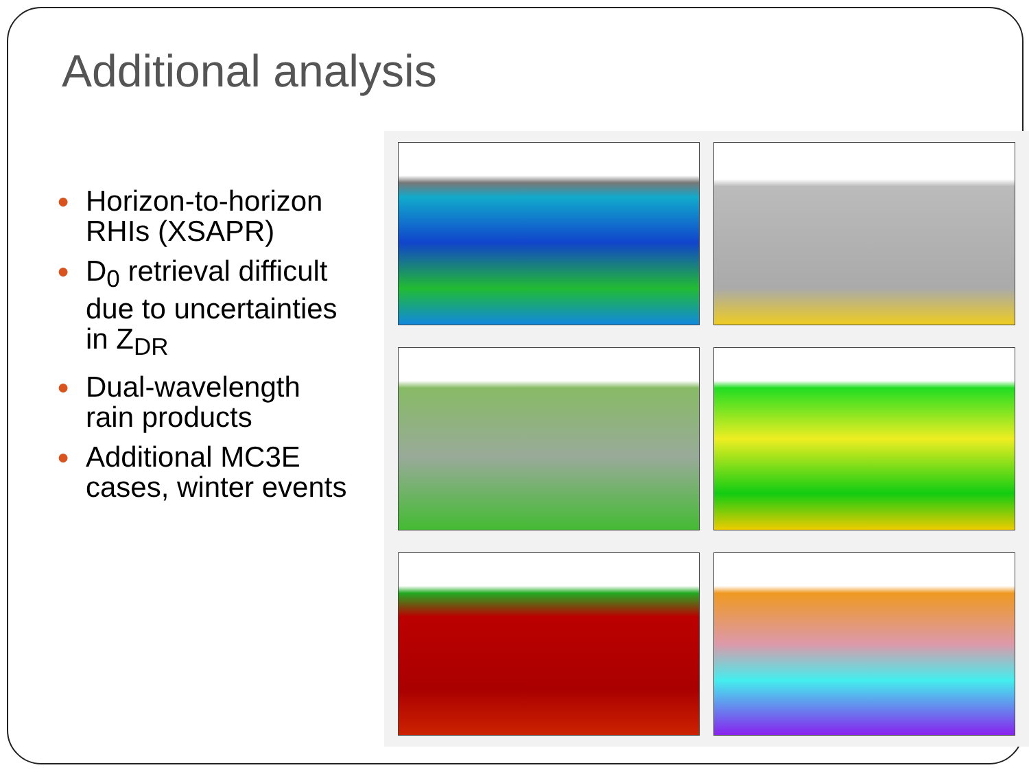Additional analysis
● Horizon-to-horizon RHIs (XSAPR)
● D<sub>0</sub> retrieval difficult due to uncertainties in Z<sub>DR</sub>
● Dual-wavelength rain products
● Additional MC3E cases, winter events